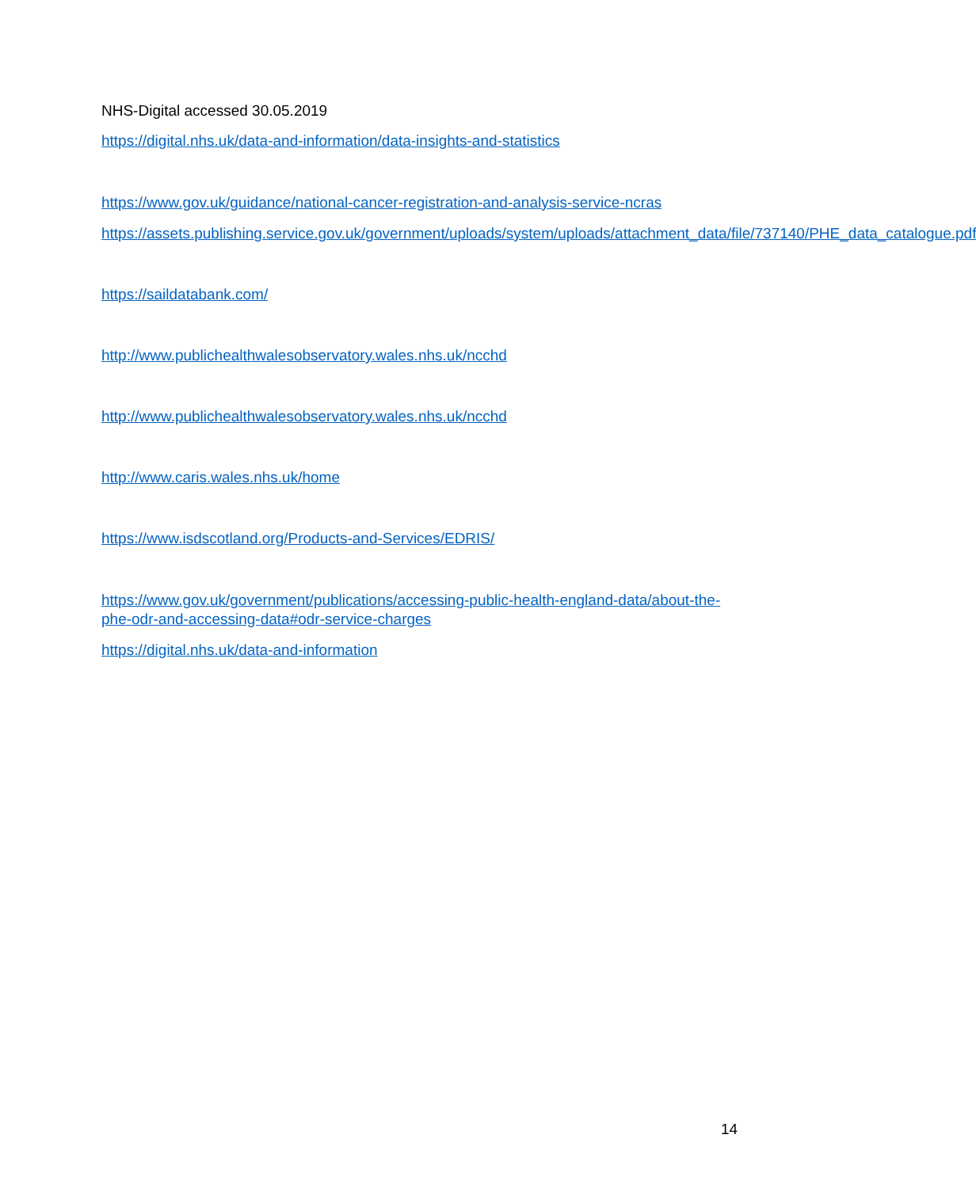NHS-Digital accessed 30.05.2019
https://digital.nhs.uk/data-and-information/data-insights-and-statistics
https://www.gov.uk/guidance/national-cancer-registration-and-analysis-service-ncras
https://assets.publishing.service.gov.uk/government/uploads/system/uploads/attachment_data/file/737140/PHE_data_catalogue.pdf
https://saildatabank.com/
http://www.publichealthwalesobservatory.wales.nhs.uk/ncchd
http://www.publichealthwalesobservatory.wales.nhs.uk/ncchd
http://www.caris.wales.nhs.uk/home
https://www.isdscotland.org/Products-and-Services/EDRIS/
https://www.gov.uk/government/publications/accessing-public-health-england-data/about-the-phe-odr-and-accessing-data#odr-service-charges
https://digital.nhs.uk/data-and-information
14